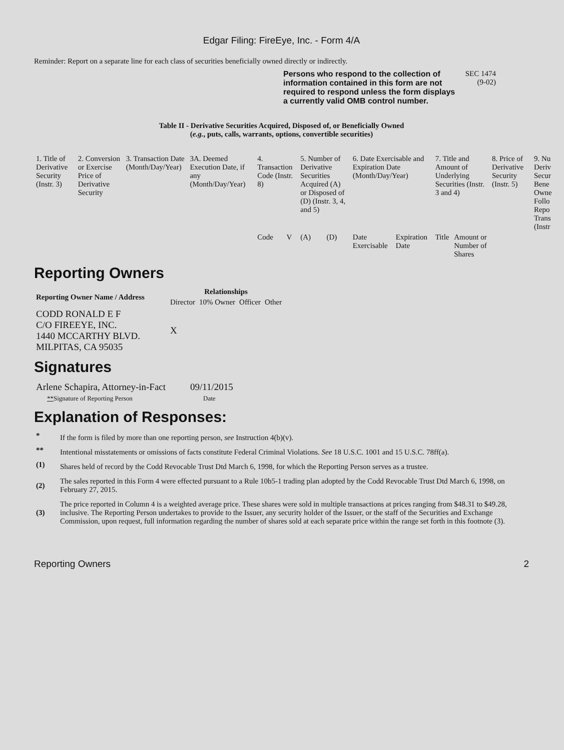Edgar Filing: FireEye, Inc. - Form 4/A
Reminder: Report on a separate line for each class of securities beneficially owned directly or indirectly.
Persons who respond to the collection of information contained in this form are not required to respond unless the form displays a currently valid OMB control number.
SEC 1474
(9-02)
Table II - Derivative Securities Acquired, Disposed of, or Beneficially Owned
(e.g., puts, calls, warrants, options, convertible securities)
| 1. Title of Derivative Security (Instr. 3) | 2. Conversion or Exercise Price of Derivative Security | 3. Transaction Date (Month/Day/Year) | 3A. Deemed Execution Date, if any (Month/Day/Year) | 4. Transaction Code (Instr. 8) | | 5. Number of Derivative Securities Acquired (A) or Disposed of (D) (Instr. 3, 4, and 5) | | 6. Date Exercisable and Expiration Date (Month/Day/Year) | | 7. Title and Amount of Underlying Securities (Instr. 3 and 4) | | 8. Price of Derivative Security (Instr. 5) | 9. Nu Deriv Secur Bene Owne Follo Repo Trans (Instr |
| | | | | Code | V | (A) | (D) | Date Exercisable | Expiration Date | Title | Amount or Number of Shares | | |
Reporting Owners
| Reporting Owner Name / Address | Relationships | | | |
| --- | --- | --- | --- | --- |
| | Director | 10% Owner | Officer | Other |
| CODD RONALD E F C/O FIREEYE, INC. 1440 MCCARTHY BLVD. MILPITAS, CA 95035 | X | | | |
Signatures
| Arlene Schapira, Attorney-in-Fact | 09/11/2015 |
| ** Signature of Reporting Person | Date |
Explanation of Responses:
| * | If the form is filed by more than one reporting person, see Instruction 4(b)(v). |
| ** | Intentional misstatements or omissions of facts constitute Federal Criminal Violations. See 18 U.S.C. 1001 and 15 U.S.C. 78ff(a). |
| (1) | Shares held of record by the Codd Revocable Trust Dtd March 6, 1998, for which the Reporting Person serves as a trustee. |
| (2) | The sales reported in this Form 4 were effected pursuant to a Rule 10b5-1 trading plan adopted by the Codd Revocable Trust Dtd March 6, 1998, on February 27, 2015. |
| (3) | The price reported in Column 4 is a weighted average price. These shares were sold in multiple transactions at prices ranging from $48.31 to $49.28, inclusive. The Reporting Person undertakes to provide to the Issuer, any security holder of the Issuer, or the staff of the Securities and Exchange Commission, upon request, full information regarding the number of shares sold at each separate price within the range set forth in this footnote (3). |
Reporting Owners 2